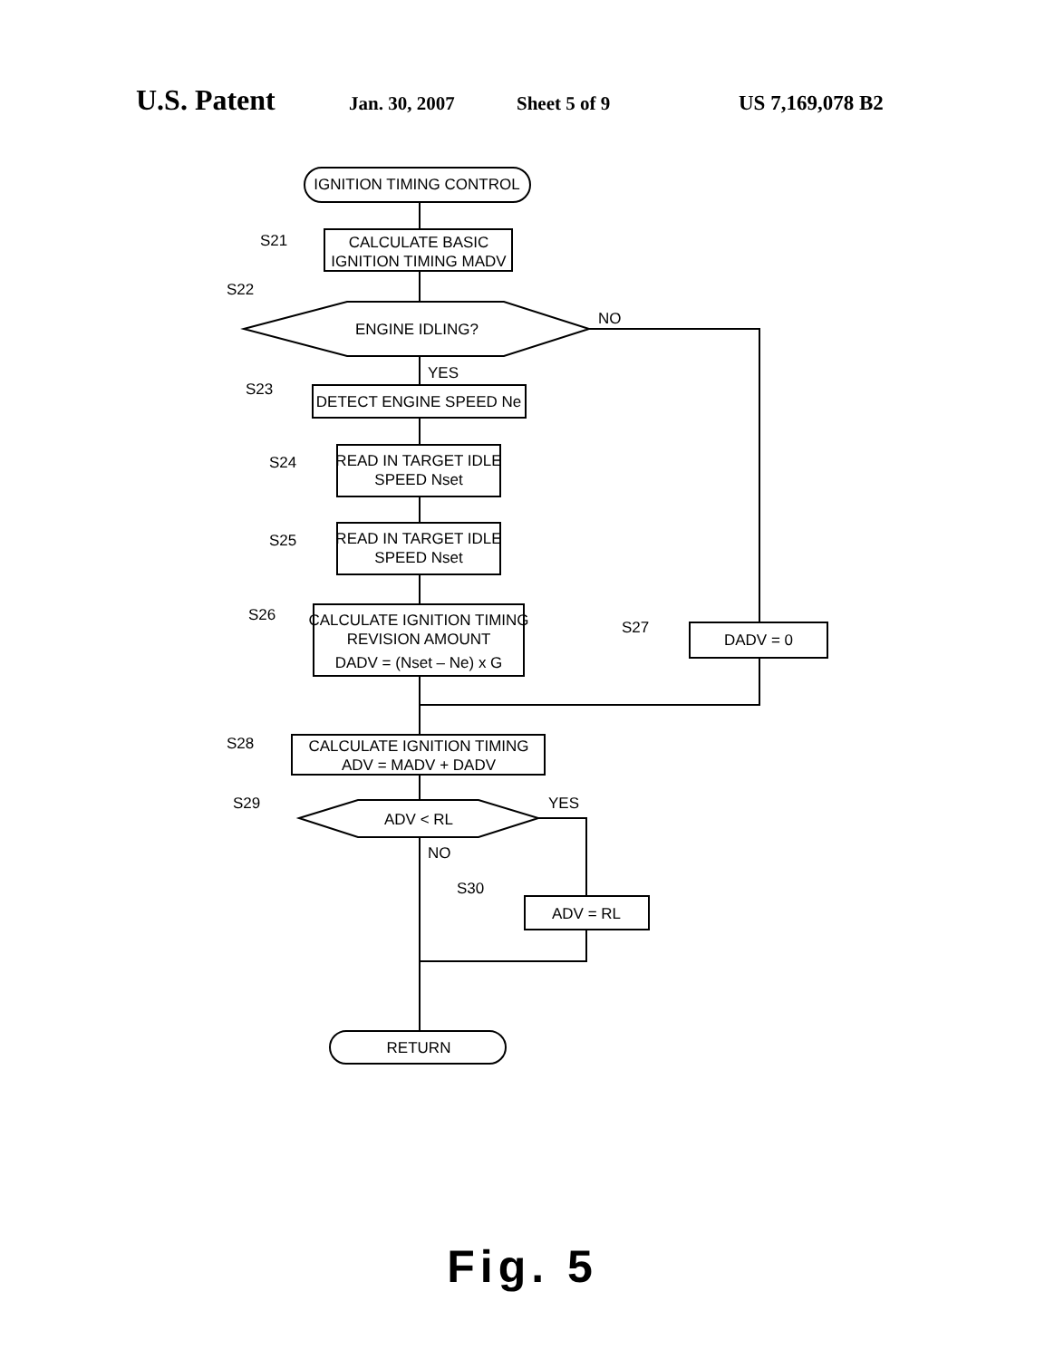U.S. Patent Jan. 30, 2007 Sheet 5 of 9 US 7,169,078 B2
IGNITION TIMING CONTROL
CALCULATE BASIC
IGNITION TIMING MADV
S21
S22
ENGINE IDLING?
NO
YES
DETECT ENGINE SPEED Ne
S23
READ IN TARGET IDLE
SPEED Nset
S24
READ IN TARGET IDLE
SPEED Nset
S25
CALCULATE IGNITION TIMING
REVISION AMOUNT
DADV = (Nset – Ne) x G
S26
DADV = 0
S27
CALCULATE IGNITION TIMING
ADV = MADV + DADV
S28
ADV < RL
S29
YES
NO
ADV = RL
S30
RETURN
Fig. 5